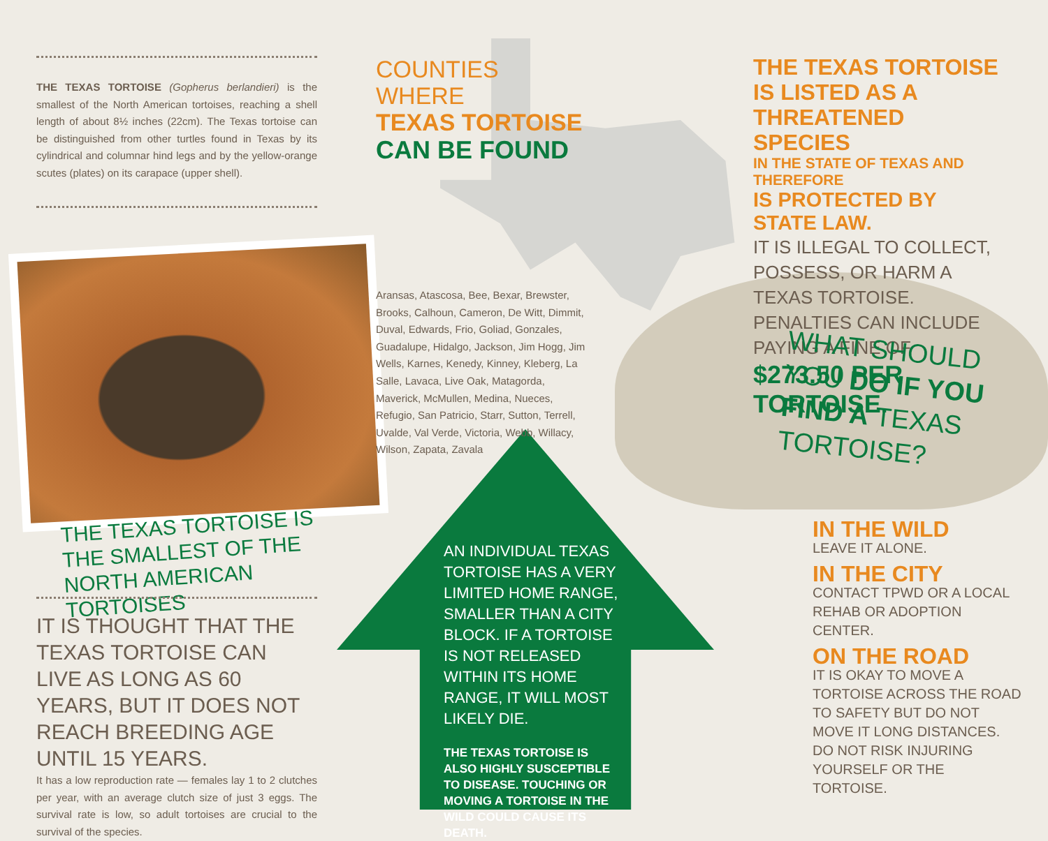THE TEXAS TORTOISE (Gopherus berlandieri) is the smallest of the North American tortoises, reaching a shell length of about 8½ inches (22cm). The Texas tortoise can be distinguished from other turtles found in Texas by its cylindrical and columnar hind legs and by the yellow-orange scutes (plates) on its carapace (upper shell).
THE TEXAS TORTOISE IS THE SMALLEST OF THE NORTH AMERICAN TORTOISES
IT IS THOUGHT THAT THE TEXAS TORTOISE CAN LIVE AS LONG AS 60 YEARS, BUT IT DOES NOT REACH BREEDING AGE UNTIL 15 YEARS.
It has a low reproduction rate — females lay 1 to 2 clutches per year, with an average clutch size of just 3 eggs. The survival rate is low, so adult tortoises are crucial to the survival of the species.
COUNTIES WHERE
TEXAS TORTOISE
CAN BE FOUND
Aransas, Atascosa, Bee, Bexar, Brewster, Brooks, Calhoun, Cameron, De Witt, Dimmit, Duval, Edwards, Frio, Goliad, Gonzales, Guadalupe, Hidalgo, Jackson, Jim Hogg, Jim Wells, Karnes, Kenedy, Kinney, Kleberg, La Salle, Lavaca, Live Oak, Matagorda, Maverick, McMullen, Medina, Nueces, Refugio, San Patricio, Starr, Sutton, Terrell, Uvalde, Val Verde, Victoria, Webb, Willacy, Wilson, Zapata, Zavala
THE TEXAS TORTOISE IS LISTED AS A THREATENED SPECIES
IN THE STATE OF TEXAS AND THEREFORE
IS PROTECTED BY STATE LAW.
IT IS ILLEGAL TO COLLECT, POSSESS, OR HARM A TEXAS TORTOISE. PENALTIES CAN INCLUDE PAYING A FINE OF
$273.50 PER TORTOISE.
WHAT SHOULD YOU DO IF YOU FIND A TEXAS TORTOISE?
IN THE WILD
LEAVE IT ALONE.
IN THE CITY
CONTACT TPWD OR A LOCAL REHAB OR ADOPTION CENTER.
ON THE ROAD
IT IS OKAY TO MOVE A TORTOISE ACROSS THE ROAD TO SAFETY BUT DO NOT MOVE IT LONG DISTANCES. DO NOT RISK INJURING YOURSELF OR THE TORTOISE.
AN INDIVIDUAL TEXAS TORTOISE HAS A VERY LIMITED HOME RANGE, SMALLER THAN A CITY BLOCK. IF A TORTOISE IS NOT RELEASED WITHIN ITS HOME RANGE, IT WILL MOST LIKELY DIE.
THE TEXAS TORTOISE IS ALSO HIGHLY SUSCEPTIBLE TO DISEASE. TOUCHING OR MOVING A TORTOISE IN THE WILD COULD CAUSE ITS DEATH.